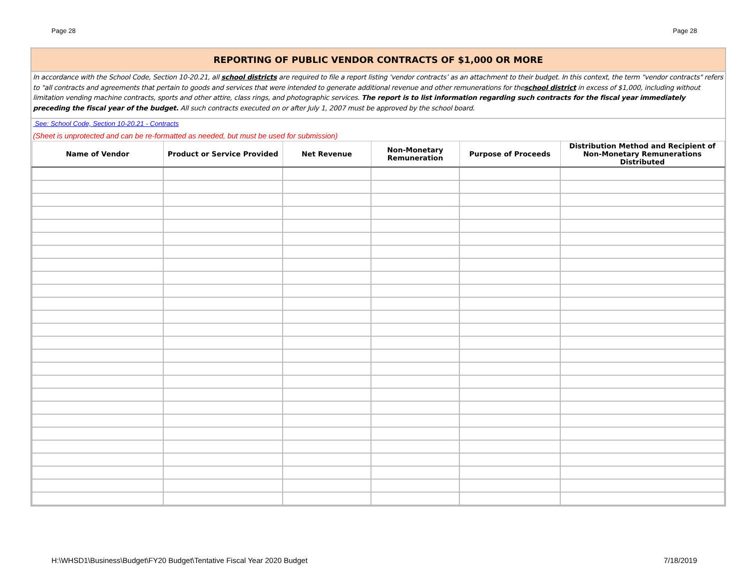Page 28 Page 28
REPORTING OF PUBLIC VENDOR CONTRACTS OF $1,000 OR MORE
In accordance with the School Code, Section 10-20.21, all school districts are required to file a report listing ‘vendor contracts’ as an attachment to their budget. In this context, the term "vendor contracts" refers to "all contracts and agreements that pertain to goods and services that were intended to generate additional revenue and other remunerations for theschool district in excess of $1,000, including without limitation vending machine contracts, sports and other attire, class rings, and photographic services. The report is to list information regarding such contracts for the fiscal year immediately preceding the fiscal year of the budget. All such contracts executed on or after July 1, 2007 must be approved by the school board.
See: School Code, Section 10-20.21 - Contracts
(Sheet is unprotected and can be re-formatted as needed, but must be used for submission)
| Name of Vendor | Product or Service Provided | Net Revenue | Non-Monetary Remuneration | Purpose of Proceeds | Distribution Method and Recipient of Non-Monetary Remunerations Distributed |
| --- | --- | --- | --- | --- | --- |
H:\WHSD1\Business\Budget\FY20 Budget\Tentative Fiscal Year 2020 Budget 7/18/2019